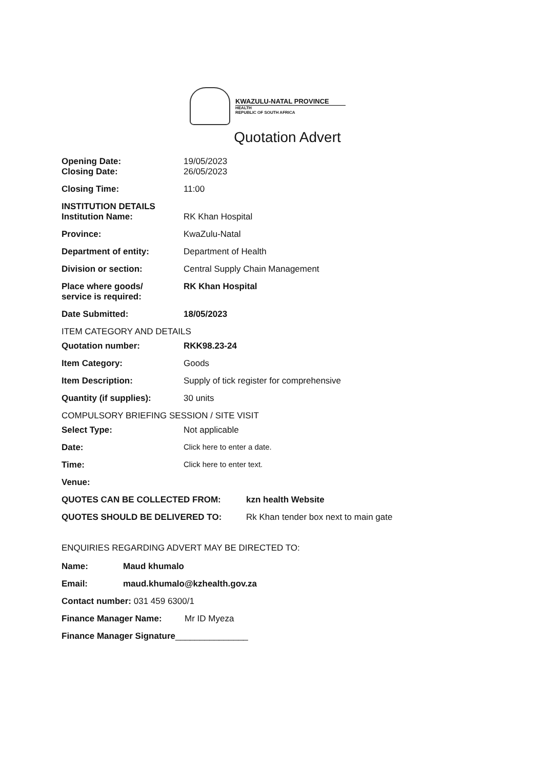KWAZULU-NATAL PROVINCE
HEALTH
REPUBLIC OF SOUTH AFRICA
Quotation Advert
Opening Date: 19/05/2023
Closing Date: 26/05/2023
Closing Time: 11:00
INSTITUTION DETAILS
Institution Name: RK Khan Hospital
Province: KwaZulu-Natal
Department of entity: Department of Health
Division or section: Central Supply Chain Management
Place where goods/
service is required:
RK Khan Hospital
Date Submitted: 18/05/2023
ITEM CATEGORY AND DETAILS
Quotation number: RKK98.23-24
Item Category: Goods
Item Description: Supply of tick register for comprehensive
Quantity (if supplies): 30 units
COMPULSORY BRIEFING SESSION / SITE VISIT
Select Type: Not applicable
Date: Click here to enter a date.
Time: Click here to enter text.
Venue:
QUOTES CAN BE COLLECTED FROM: kzn health Website
QUOTES SHOULD BE DELIVERED TO: Rk Khan tender box next to main gate
ENQUIRIES REGARDING ADVERT MAY BE DIRECTED TO:
Name: Maud khumalo
Email: maud.khumalo@kzhealth.gov.za
Contact number: 031 459 6300/1
Finance Manager Name: Mr ID Myeza
Finance Manager Signature_______________